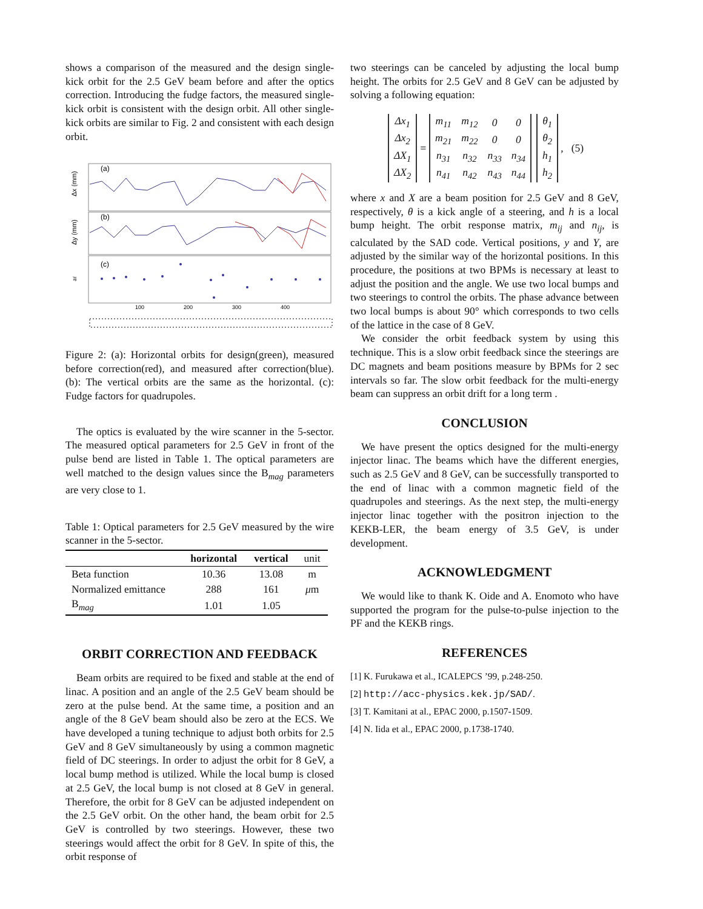shows a comparison of the measured and the design single-kick orbit for the 2.5 GeV beam before and after the optics correction. Introducing the fudge factors, the measured single-kick orbit is consistent with the design orbit. All other single-kick orbits are similar to Fig. 2 and consistent with each design orbit.
(a)
(b)
(c)
Δx (mm)
Δy (mm)
af
100
200
300
400
Figure 2: (a): Horizontal orbits for design(green), measured before correction(red), and measured after correction(blue). (b): The vertical orbits are the same as the horizontal. (c): Fudge factors for quadrupoles.
The optics is evaluated by the wire scanner in the 5-sector. The measured optical parameters for 2.5 GeV in front of the pulse bend are listed in Table 1. The optical parameters are well matched to the design values since the B<sub>mag</sub> parameters are very close to 1.
Table 1: Optical parameters for 2.5 GeV measured by the wire scanner in the 5-sector.
| | horizontal | vertical | unit |
| --- | --- | --- | --- |
| Beta function | 10.36 | 13.08 | m |
| Normalized emittance | 288 | 161 | μ m |
| B<sub>mag</sub> | 1.01 | 1.05 | |
ORBIT CORRECTION AND FEEDBACK
Beam orbits are required to be fixed and stable at the end of linac. A position and an angle of the 2.5 GeV beam should be zero at the pulse bend. At the same time, a position and an angle of the 8 GeV beam should also be zero at the ECS. We have developed a tuning technique to adjust both orbits for 2.5 GeV and 8 GeV simultaneously by using a common magnetic field of DC steerings. In order to adjust the orbit for 8 GeV, a local bump method is utilized. While the local bump is closed at 2.5 GeV, the local bump is not closed at 8 GeV in general. Therefore, the orbit for 8 GeV can be adjusted independent on the 2.5 GeV orbit. On the other hand, the beam orbit for 2.5 GeV is controlled by two steerings. However, these two steerings would affect the orbit for 8 GeV. In spite of this, the orbit response of
two steerings can be canceled by adjusting the local bump height. The orbits for 2.5 GeV and 8 GeV can be adjusted by solving a following equation:
| Δx<sub>1</sub> |
| Δx<sub>2</sub> |
| ΔX<sub>1</sub> |
| ΔX<sub>2</sub> |
=
| m<sub>11</sub> | m<sub>12</sub> | 0 | 0 |
| m<sub>21</sub> | m<sub>22</sub> | 0 | 0 |
| n<sub>31</sub> | n<sub>32</sub> | n<sub>33</sub> | n<sub>34</sub> |
| n<sub>41</sub> | n<sub>42</sub> | n<sub>43</sub> | n<sub>44</sub> |
| θ<sub>1</sub> |
| θ<sub>2</sub> |
| h<sub>1</sub> |
| h<sub>2</sub> |
, (5)
where x and X are a beam position for 2.5 GeV and 8 GeV, respectively, θ is a kick angle of a steering, and h is a local bump height. The orbit response matrix, m<sub>ij</sub> and n<sub>ij</sub>, is calculated by the SAD code. Vertical positions, y and Y, are adjusted by the similar way of the horizontal positions. In this procedure, the positions at two BPMs is necessary at least to adjust the position and the angle. We use two local bumps and two steerings to control the orbits. The phase advance between two local bumps is about 90° which corresponds to two cells of the lattice in the case of 8 GeV.
We consider the orbit feedback system by using this technique. This is a slow orbit feedback since the steerings are DC magnets and beam positions measure by BPMs for 2 sec intervals so far. The slow orbit feedback for the multi-energy beam can suppress an orbit drift for a long term .
CONCLUSION
We have present the optics designed for the multi-energy injector linac. The beams which have the different energies, such as 2.5 GeV and 8 GeV, can be successfully transported to the end of linac with a common magnetic field of the quadrupoles and steerings. As the next step, the multi-energy injector linac together with the positron injection to the KEKB-LER, the beam energy of 3.5 GeV, is under development.
ACKNOWLEDGMENT
We would like to thank K. Oide and A. Enomoto who have supported the program for the pulse-to-pulse injection to the PF and the KEKB rings.
REFERENCES
[1] K. Furukawa et al., ICALEPCS ’99, p.248-250.
[2] http://acc-physics.kek.jp/SAD/.
[3] T. Kamitani at al., EPAC 2000, p.1507-1509.
[4] N. Iida et al., EPAC 2000, p.1738-1740.